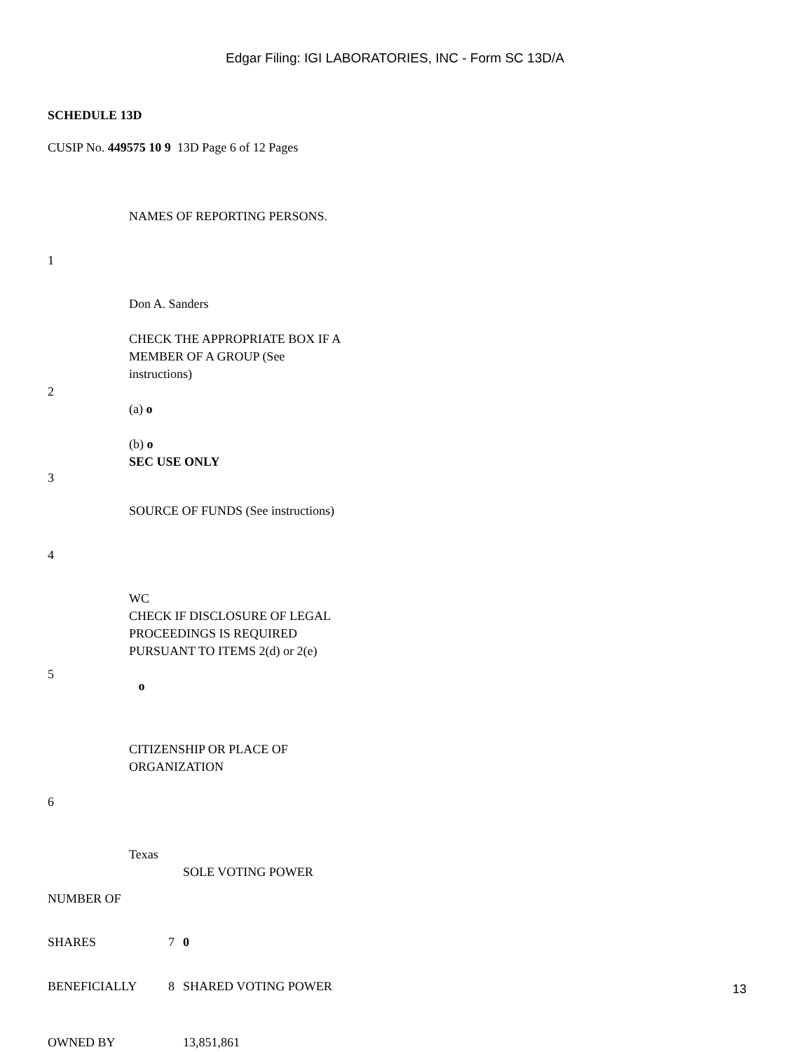Edgar Filing: IGI LABORATORIES, INC - Form SC 13D/A
SCHEDULE 13D
CUSIP No. 449575 10 9 13D Page 6 of 12 Pages
| 1 | NAMES OF REPORTING PERSONS. Don A. Sanders |
| 2 | CHECK THE APPROPRIATE BOX IF A MEMBER OF A GROUP (See instructions) (a) o (b) o |
| 3 | SEC USE ONLY |
| 4 | SOURCE OF FUNDS (See instructions) WC |
| 5 | CHECK IF DISCLOSURE OF LEGAL PROCEEDINGS IS REQUIRED PURSUANT TO ITEMS 2(d) or 2(e) o |
| 6 | CITIZENSHIP OR PLACE OF ORGANIZATION Texas |
| NUMBER OF | | SOLE VOTING POWER |
| SHARES | 7 | 0 |
| BENEFICIALLY | 8 | SHARED VOTING POWER |
| OWNED BY | | 13,851,861 |
13